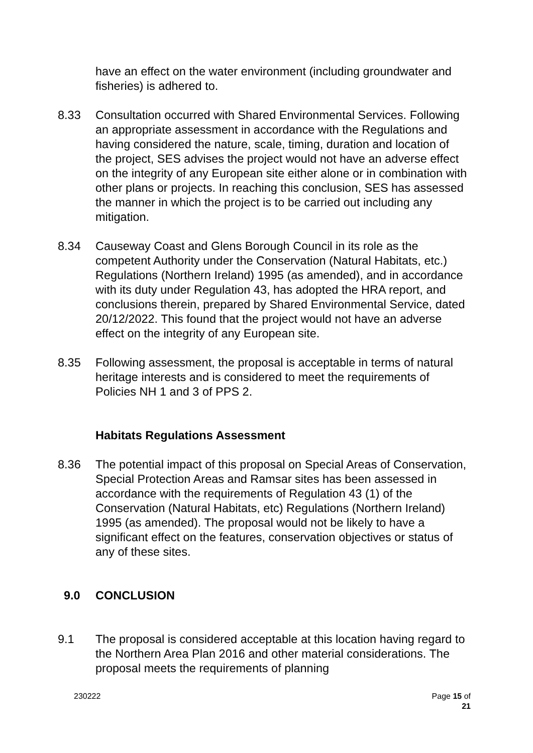have an effect on the water environment (including groundwater and fisheries) is adhered to.
8.33 Consultation occurred with Shared Environmental Services. Following an appropriate assessment in accordance with the Regulations and having considered the nature, scale, timing, duration and location of the project, SES advises the project would not have an adverse effect on the integrity of any European site either alone or in combination with other plans or projects. In reaching this conclusion, SES has assessed the manner in which the project is to be carried out including any mitigation.
8.34 Causeway Coast and Glens Borough Council in its role as the competent Authority under the Conservation (Natural Habitats, etc.) Regulations (Northern Ireland) 1995 (as amended), and in accordance with its duty under Regulation 43, has adopted the HRA report, and conclusions therein, prepared by Shared Environmental Service, dated 20/12/2022. This found that the project would not have an adverse effect on the integrity of any European site.
8.35 Following assessment, the proposal is acceptable in terms of natural heritage interests and is considered to meet the requirements of Policies NH 1 and 3 of PPS 2.
Habitats Regulations Assessment
8.36 The potential impact of this proposal on Special Areas of Conservation, Special Protection Areas and Ramsar sites has been assessed in accordance with the requirements of Regulation 43 (1) of the Conservation (Natural Habitats, etc) Regulations (Northern Ireland) 1995 (as amended). The proposal would not be likely to have a significant effect on the features, conservation objectives or status of any of these sites.
9.0 CONCLUSION
9.1 The proposal is considered acceptable at this location having regard to the Northern Area Plan 2016 and other material considerations. The proposal meets the requirements of planning
230222 Page 15 of
21